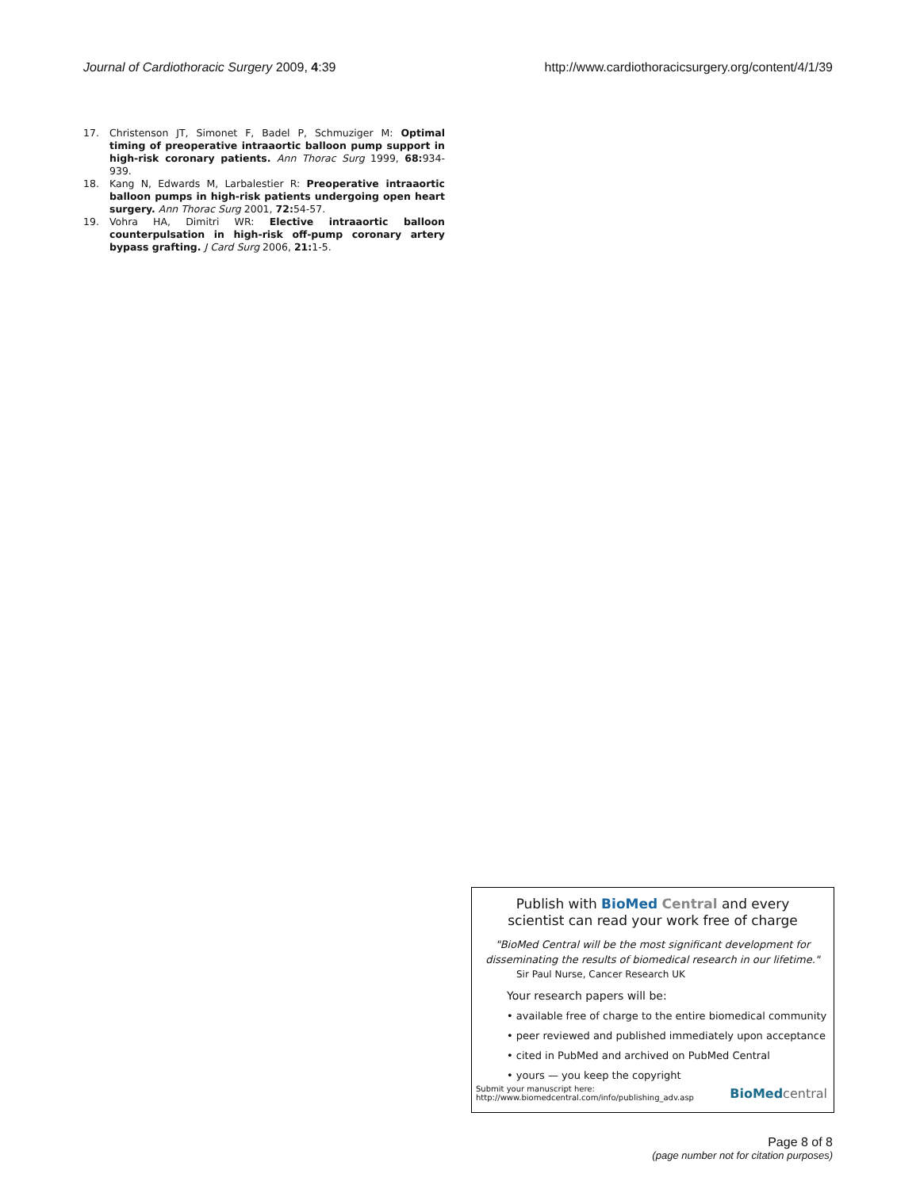Journal of Cardiothoracic Surgery 2009, 4:39 http://www.cardiothoracicsurgery.org/content/4/1/39
17. Christenson JT, Simonet F, Badel P, Schmuziger M: Optimal timing of preoperative intraaortic balloon pump support in high-risk coronary patients. Ann Thorac Surg 1999, 68: 934-939.
18. Kang N, Edwards M, Larbalestier R: Preoperative intraaortic balloon pumps in high-risk patients undergoing open heart surgery. Ann Thorac Surg 2001, 72: 54-57.
19. Vohra HA, Dimitri WR: Elective intraaortic balloon counterpulsation in high-risk off-pump coronary artery bypass grafting. J Card Surg 2006, 21: 1-5.
Publish with BioMed Central and every
scientist can read your work free of charge
"BioMed Central will be the most significant development for
disseminating the results of biomedical research in our lifetime."
Sir Paul Nurse, Cancer Research UK
Your research papers will be:
• available free of charge to the entire biomedical community
• peer reviewed and published immediately upon acceptance
• cited in PubMed and archived on PubMed Central
• yours — you keep the copyright
Submit your manuscript here:
http://www.biomedcentral.com/info/publishing_adv.asp BioMed central
Page 8 of 8
(page number not for citation purposes)